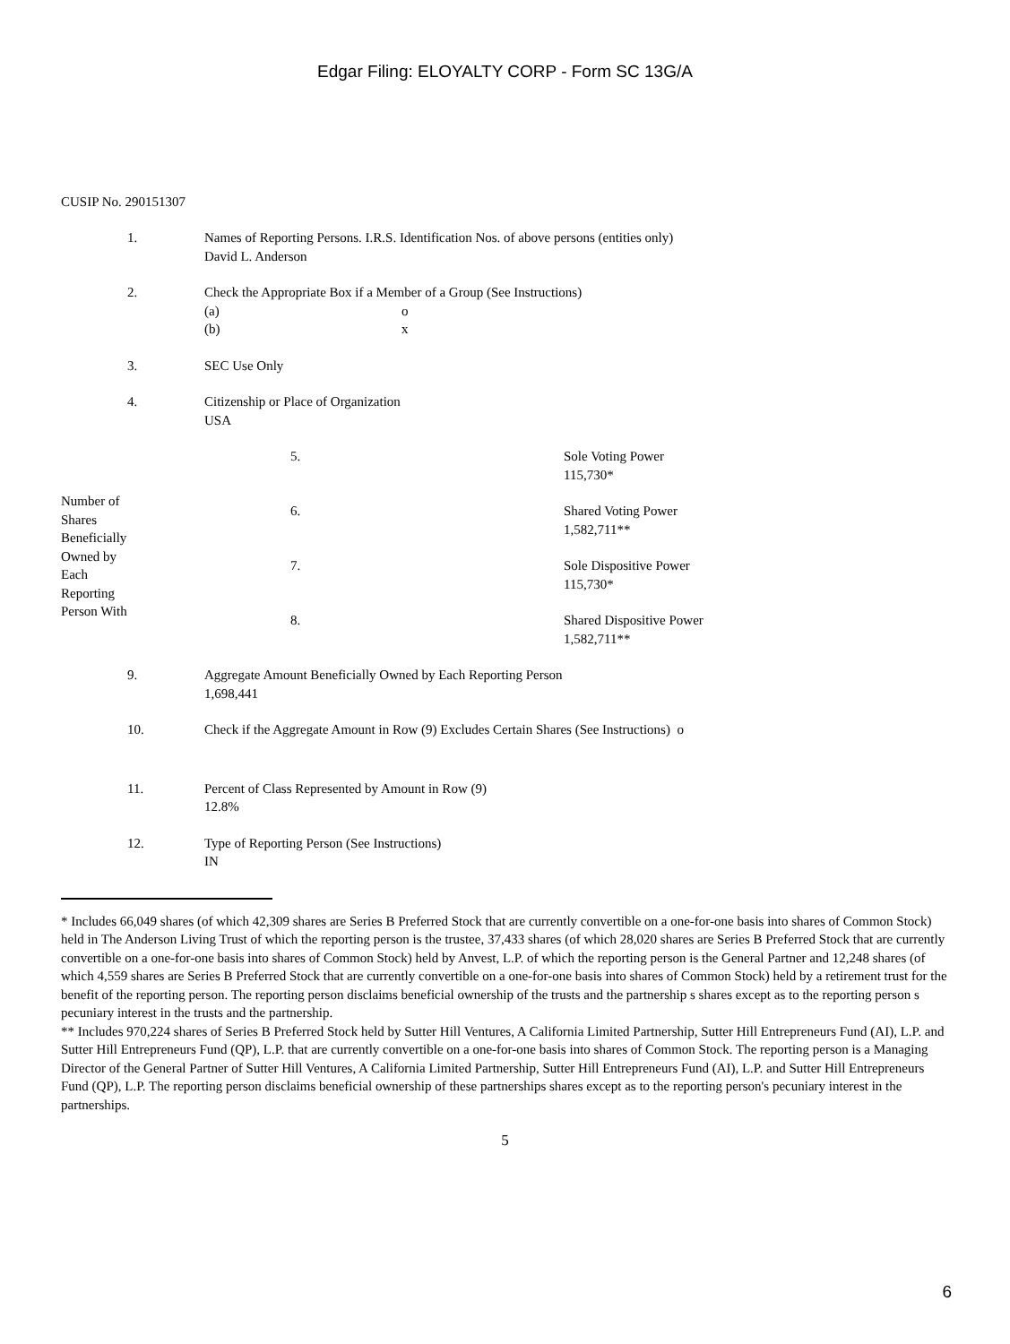Edgar Filing: ELOYALTY CORP - Form SC 13G/A
CUSIP No. 290151307
| 1. | Names of Reporting Persons. I.R.S. Identification Nos. of above persons (entities only) David L. Anderson |
| 2. | Check the Appropriate Box if a Member of a Group (See Instructions) / (a) / o / / (b) / x / |
| 3. | SEC Use Only |
| 4. | Citizenship or Place of Organization USA |
| Number of Shares Beneficially Owned by Each Reporting Person With | 5. | Sole Voting Power 115,730* |
| | 6. | Shared Voting Power 1,582,711** |
| | 7. | Sole Dispositive Power 115,730* |
| | 8. | Shared Dispositive Power 1,582,711** |
| 9. | Aggregate Amount Beneficially Owned by Each Reporting Person 1,698,441 |
| 10. | Check if the Aggregate Amount in Row (9) Excludes Certain Shares (See Instructions) o |
| 11. | Percent of Class Represented by Amount in Row (9) 12.8% |
| 12. | Type of Reporting Person (See Instructions) IN |
* Includes 66,049 shares (of which 42,309 shares are Series B Preferred Stock that are currently convertible on a one-for-one basis into shares of Common Stock) held in The Anderson Living Trust of which the reporting person is the trustee, 37,433 shares (of which 28,020 shares are Series B Preferred Stock that are currently convertible on a one-for-one basis into shares of Common Stock) held by Anvest, L.P. of which the reporting person is the General Partner and 12,248 shares (of which 4,559 shares are Series B Preferred Stock that are currently convertible on a one-for-one basis into shares of Common Stock) held by a retirement trust for the benefit of the reporting person. The reporting person disclaims beneficial ownership of the trusts and the partnership s shares except as to the reporting person s pecuniary interest in the trusts and the partnership.
** Includes 970,224 shares of Series B Preferred Stock held by Sutter Hill Ventures, A California Limited Partnership, Sutter Hill Entrepreneurs Fund (AI), L.P. and Sutter Hill Entrepreneurs Fund (QP), L.P. that are currently convertible on a one-for-one basis into shares of Common Stock. The reporting person is a Managing Director of the General Partner of Sutter Hill Ventures, A California Limited Partnership, Sutter Hill Entrepreneurs Fund (AI), L.P. and Sutter Hill Entrepreneurs Fund (QP), L.P. The reporting person disclaims beneficial ownership of these partnerships shares except as to the reporting person's pecuniary interest in the partnerships.
5
6